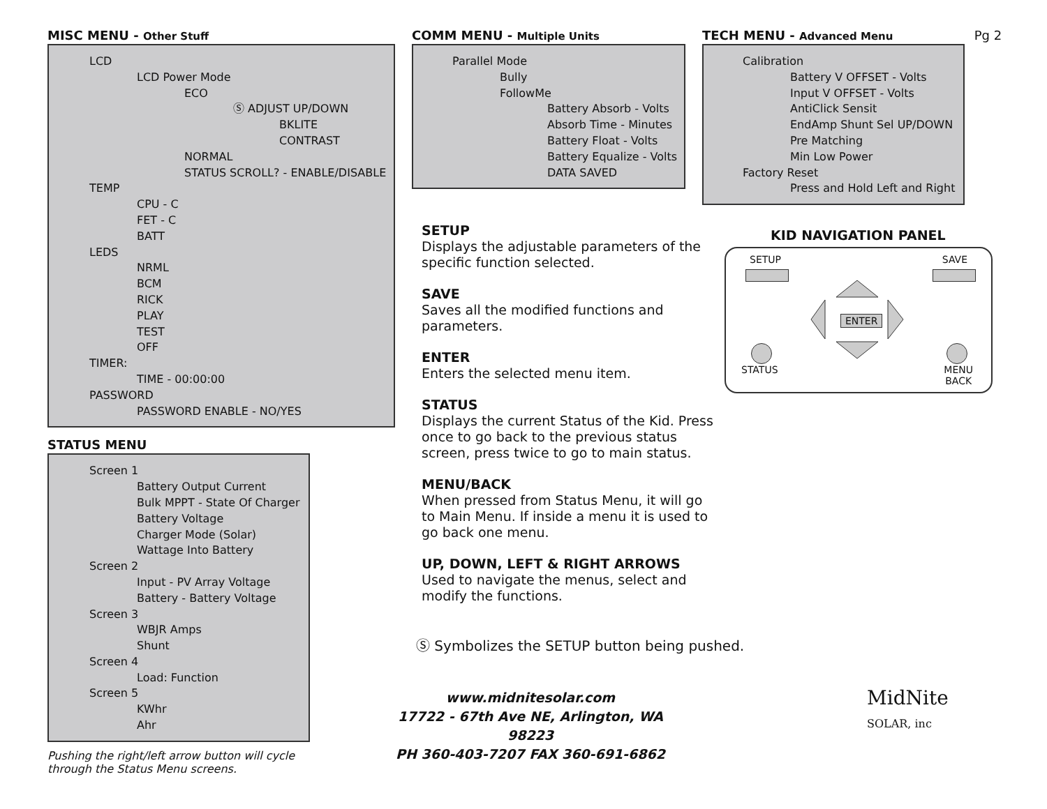MISC MENU - Other Stuff
LCD
LCD Power Mode
ECO
Ⓢ ADJUST UP/DOWN
BKLITE
CONTRAST
NORMAL
STATUS SCROLL? - ENABLE/DISABLE
TEMP
CPU - C
FET - C
BATT
LEDS
NRML
BCM
RICK
PLAY
TEST
OFF
TIMER:
TIME - 00:00:00
PASSWORD
PASSWORD ENABLE - NO/YES
STATUS MENU
Screen 1
Battery Output Current
Bulk MPPT - State Of Charger
Battery Voltage
Charger Mode (Solar)
Wattage Into Battery
Screen 2
Input - PV Array Voltage
Battery - Battery Voltage
Screen 3
WBJR Amps
Shunt
Screen 4
Load: Function
Screen 5
KWhr
Ahr
Pushing the right/left arrow button will cycle
through the Status Menu screens.
COMM MENU - Multiple Units
Parallel Mode
Bully
FollowMe
Battery Absorb - Volts
Absorb Time - Minutes
Battery Float - Volts
Battery Equalize - Volts
DATA SAVED
SETUP
Displays the adjustable parameters of the specific function selected.
SAVE
Saves all the modified functions and parameters.
ENTER
Enters the selected menu item.
STATUS
Displays the current Status of the Kid. Press once to go back to the previous status screen, press twice to go to main status.
MENU/BACK
When pressed from Status Menu, it will go to Main Menu. If inside a menu it is used to go back one menu.
UP, DOWN, LEFT & RIGHT ARROWS
Used to navigate the menus, select and modify the functions.
Ⓢ Symbolizes the SETUP button being pushed.
www.midnitesolar.com
17722 - 67th Ave NE, Arlington, WA 98223
PH 360-403-7207 FAX 360-691-6862
TECH MENU - Advanced Menu Pg 2
Calibration
Battery V OFFSET - Volts
Input V OFFSET - Volts
AntiClick Sensit
EndAmp Shunt Sel UP/DOWN
Pre Matching
Min Low Power
Factory Reset
Press and Hold Left and Right
KID NAVIGATION PANEL
SETUP SAVE
ENTER
STATUS MENU
BACK
MidNite
SOLAR, inc